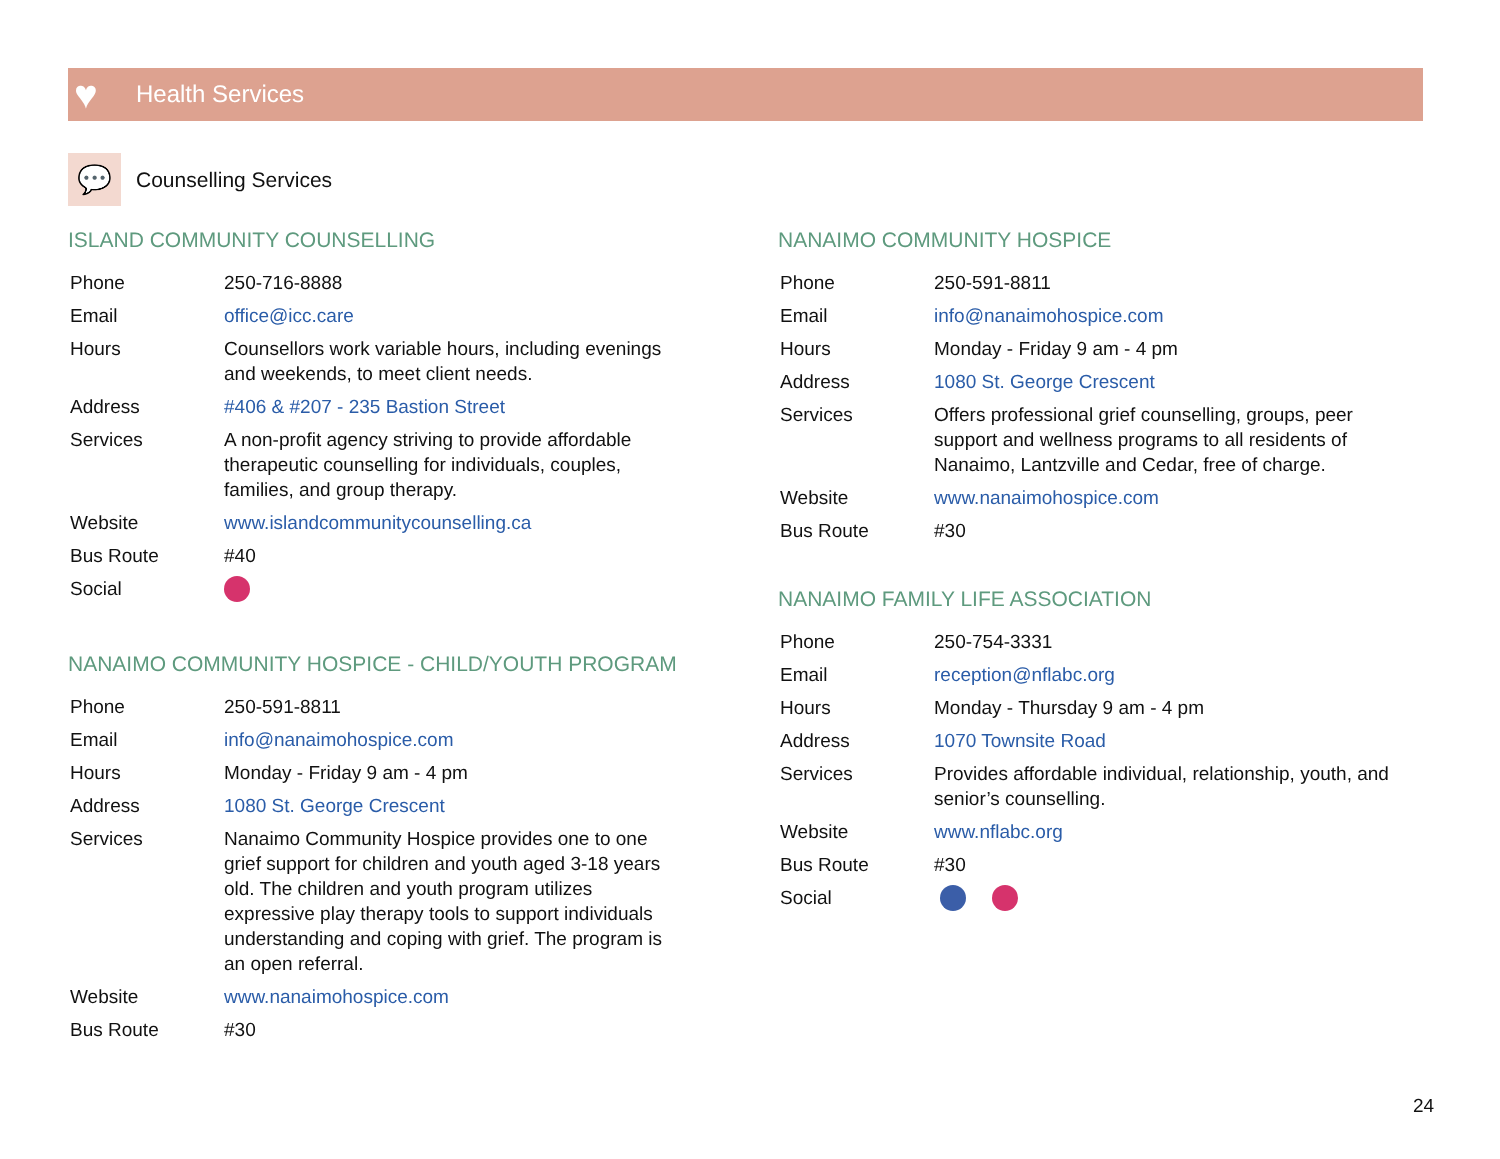♥ Health Services
💬
Counselling Services
ISLAND COMMUNITY COUNSELLING
| Phone | 250-716-8888 |
| Email | office@icc.care |
| Hours | Counsellors work variable hours, including evenings and weekends, to meet client needs. |
| Address | #406 & #207 - 235 Bastion Street |
| Services | A non-profit agency striving to provide affordable therapeutic counselling for individuals, couples, families, and group therapy. |
| Website | www.islandcommunitycounselling.ca |
| Bus Route | #40 |
| Social | |
NANAIMO COMMUNITY HOSPICE - CHILD/YOUTH PROGRAM
| Phone | 250-591-8811 |
| Email | info@nanaimohospice.com |
| Hours | Monday - Friday 9 am - 4 pm |
| Address | 1080 St. George Crescent |
| Services | Nanaimo Community Hospice provides one to one grief support for children and youth aged 3-18 years old. The children and youth program utilizes expressive play therapy tools to support individuals understanding and coping with grief. The program is an open referral. |
| Website | www.nanaimohospice.com |
| Bus Route | #30 |
NANAIMO COMMUNITY HOSPICE
| Phone | 250-591-8811 |
| Email | info@nanaimohospice.com |
| Hours | Monday - Friday 9 am - 4 pm |
| Address | 1080 St. George Crescent |
| Services | Offers professional grief counselling, groups, peer support and wellness programs to all residents of Nanaimo, Lantzville and Cedar, free of charge. |
| Website | www.nanaimohospice.com |
| Bus Route | #30 |
NANAIMO FAMILY LIFE ASSOCIATION
| Phone | 250-754-3331 |
| Email | reception@nflabc.org |
| Hours | Monday - Thursday 9 am - 4 pm |
| Address | 1070 Townsite Road |
| Services | Provides affordable individual, relationship, youth, and senior’s counselling. |
| Website | www.nflabc.org |
| Bus Route | #30 |
| Social | |
24